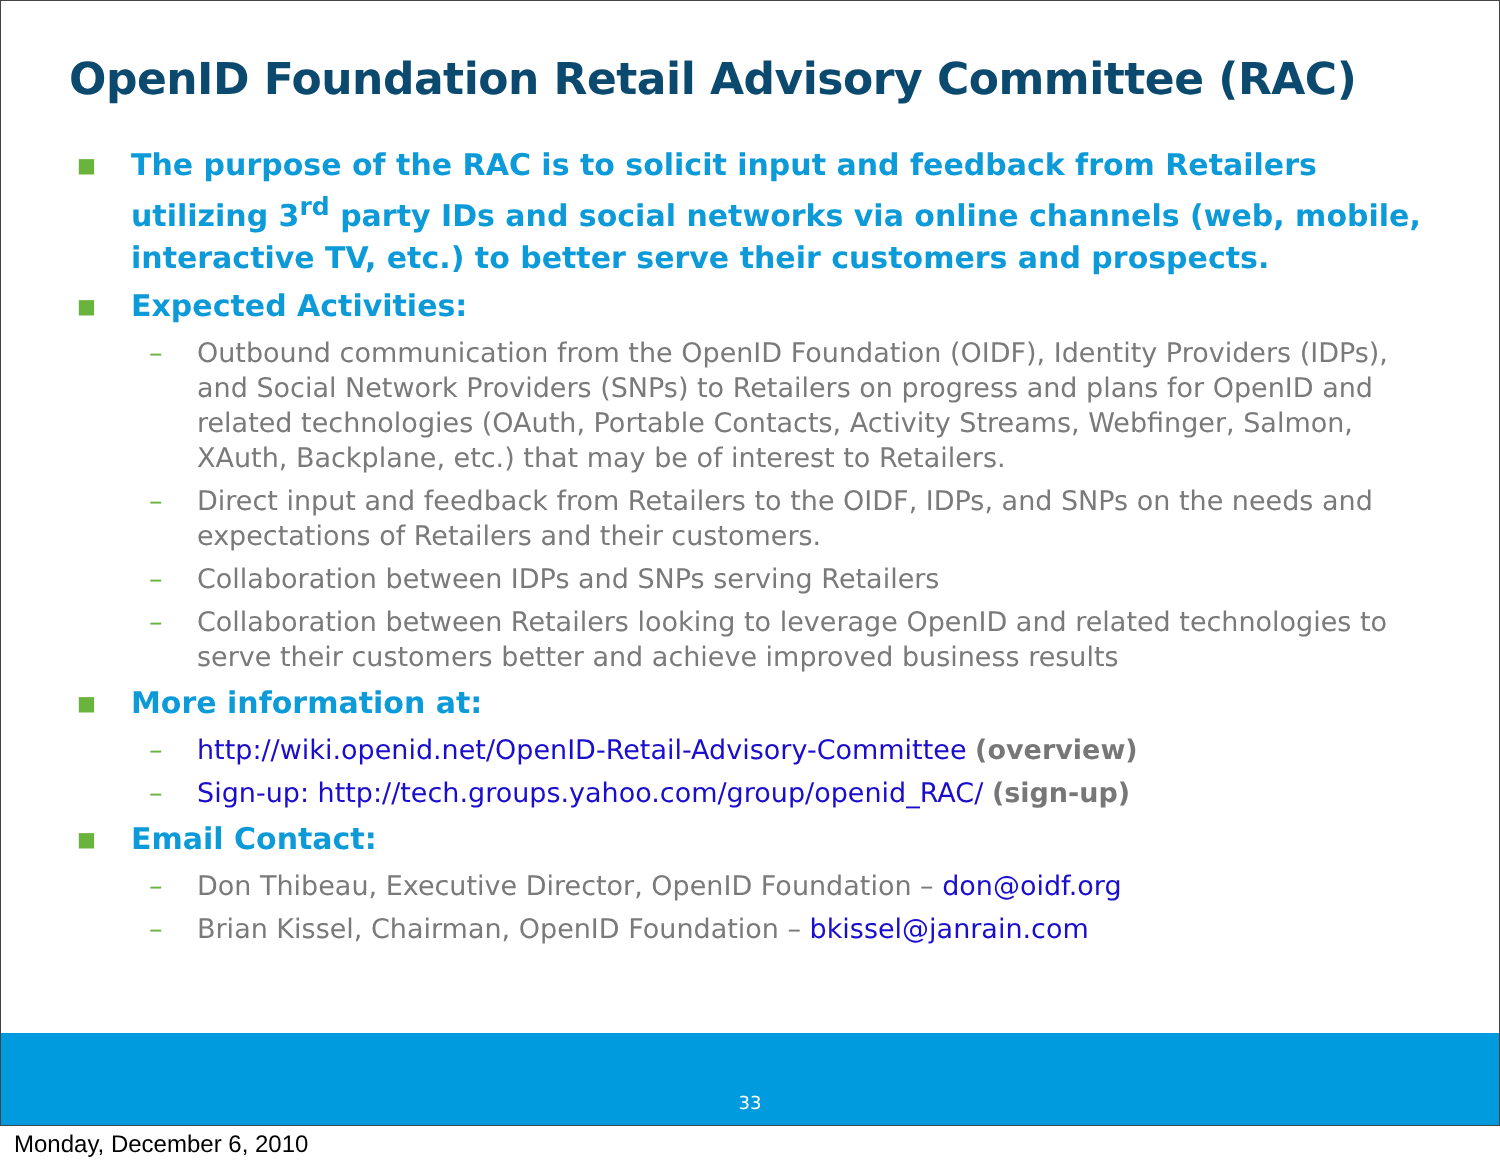OpenID Foundation Retail Advisory Committee (RAC)
■
The purpose of the RAC is to solicit input and feedback from Retailers utilizing 3<sup>rd</sup> party IDs and social networks via online channels (web, mobile, interactive TV, etc.) to better serve their customers and prospects.
■
Expected Activities:
– Outbound communication from the OpenID Foundation (OIDF), Identity Providers (IDPs), and Social Network Providers (SNPs) to Retailers on progress and plans for OpenID and related technologies (OAuth, Portable Contacts, Activity Streams, Webfinger, Salmon, XAuth, Backplane, etc.) that may be of interest to Retailers.
– Direct input and feedback from Retailers to the OIDF, IDPs, and SNPs on the needs and expectations of Retailers and their customers.
– Collaboration between IDPs and SNPs serving Retailers
– Collaboration between Retailers looking to leverage OpenID and related technologies to serve their customers better and achieve improved business results
■
More information at:
– http://wiki.openid.net/OpenID-Retail-Advisory-Committee (overview)
– Sign-up: http://tech.groups.yahoo.com/group/openid_RAC/ (sign-up)
■
Email Contact:
– Don Thibeau, Executive Director, OpenID Foundation – don@oidf.org
– Brian Kissel, Chairman, OpenID Foundation – bkissel@janrain.com
33
Monday, December 6, 2010